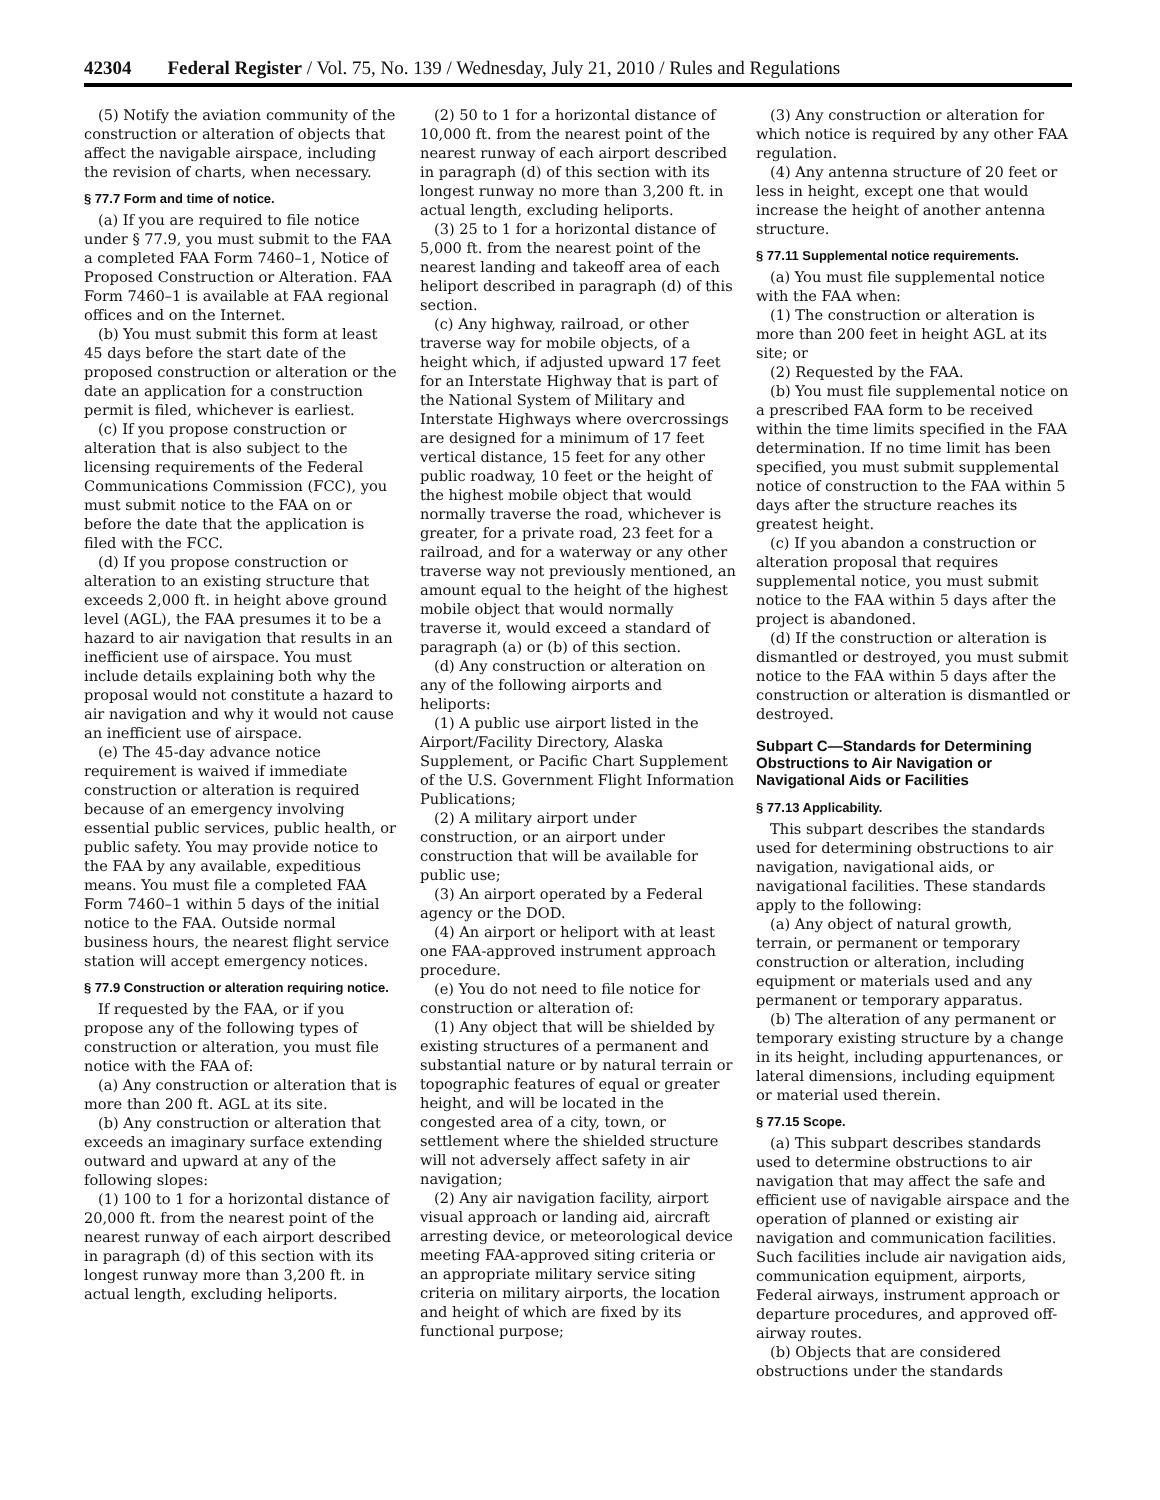42304 Federal Register / Vol. 75, No. 139 / Wednesday, July 21, 2010 / Rules and Regulations
(5) Notify the aviation community of the construction or alteration of objects that affect the navigable airspace, including the revision of charts, when necessary.
§ 77.7 Form and time of notice.
(a) If you are required to file notice under § 77.9, you must submit to the FAA a completed FAA Form 7460–1, Notice of Proposed Construction or Alteration. FAA Form 7460–1 is available at FAA regional offices and on the Internet.
(b) You must submit this form at least 45 days before the start date of the proposed construction or alteration or the date an application for a construction permit is filed, whichever is earliest.
(c) If you propose construction or alteration that is also subject to the licensing requirements of the Federal Communications Commission (FCC), you must submit notice to the FAA on or before the date that the application is filed with the FCC.
(d) If you propose construction or alteration to an existing structure that exceeds 2,000 ft. in height above ground level (AGL), the FAA presumes it to be a hazard to air navigation that results in an inefficient use of airspace. You must include details explaining both why the proposal would not constitute a hazard to air navigation and why it would not cause an inefficient use of airspace.
(e) The 45-day advance notice requirement is waived if immediate construction or alteration is required because of an emergency involving essential public services, public health, or public safety. You may provide notice to the FAA by any available, expeditious means. You must file a completed FAA Form 7460–1 within 5 days of the initial notice to the FAA. Outside normal business hours, the nearest flight service station will accept emergency notices.
§ 77.9 Construction or alteration requiring notice.
If requested by the FAA, or if you propose any of the following types of construction or alteration, you must file notice with the FAA of:
(a) Any construction or alteration that is more than 200 ft. AGL at its site.
(b) Any construction or alteration that exceeds an imaginary surface extending outward and upward at any of the following slopes:
(1) 100 to 1 for a horizontal distance of 20,000 ft. from the nearest point of the nearest runway of each airport described in paragraph (d) of this section with its longest runway more than 3,200 ft. in actual length, excluding heliports.
(2) 50 to 1 for a horizontal distance of 10,000 ft. from the nearest point of the nearest runway of each airport described in paragraph (d) of this section with its longest runway no more than 3,200 ft. in actual length, excluding heliports.
(3) 25 to 1 for a horizontal distance of 5,000 ft. from the nearest point of the nearest landing and takeoff area of each heliport described in paragraph (d) of this section.
(c) Any highway, railroad, or other traverse way for mobile objects, of a height which, if adjusted upward 17 feet for an Interstate Highway that is part of the National System of Military and Interstate Highways where overcrossings are designed for a minimum of 17 feet vertical distance, 15 feet for any other public roadway, 10 feet or the height of the highest mobile object that would normally traverse the road, whichever is greater, for a private road, 23 feet for a railroad, and for a waterway or any other traverse way not previously mentioned, an amount equal to the height of the highest mobile object that would normally traverse it, would exceed a standard of paragraph (a) or (b) of this section.
(d) Any construction or alteration on any of the following airports and heliports:
(1) A public use airport listed in the Airport/Facility Directory, Alaska Supplement, or Pacific Chart Supplement of the U.S. Government Flight Information Publications;
(2) A military airport under construction, or an airport under construction that will be available for public use;
(3) An airport operated by a Federal agency or the DOD.
(4) An airport or heliport with at least one FAA-approved instrument approach procedure.
(e) You do not need to file notice for construction or alteration of:
(1) Any object that will be shielded by existing structures of a permanent and substantial nature or by natural terrain or topographic features of equal or greater height, and will be located in the congested area of a city, town, or settlement where the shielded structure will not adversely affect safety in air navigation;
(2) Any air navigation facility, airport visual approach or landing aid, aircraft arresting device, or meteorological device meeting FAA-approved siting criteria or an appropriate military service siting criteria on military airports, the location and height of which are fixed by its functional purpose;
(3) Any construction or alteration for which notice is required by any other FAA regulation.
(4) Any antenna structure of 20 feet or less in height, except one that would increase the height of another antenna structure.
§ 77.11 Supplemental notice requirements.
(a) You must file supplemental notice with the FAA when:
(1) The construction or alteration is more than 200 feet in height AGL at its site; or
(2) Requested by the FAA.
(b) You must file supplemental notice on a prescribed FAA form to be received within the time limits specified in the FAA determination. If no time limit has been specified, you must submit supplemental notice of construction to the FAA within 5 days after the structure reaches its greatest height.
(c) If you abandon a construction or alteration proposal that requires supplemental notice, you must submit notice to the FAA within 5 days after the project is abandoned.
(d) If the construction or alteration is dismantled or destroyed, you must submit notice to the FAA within 5 days after the construction or alteration is dismantled or destroyed.
Subpart C—Standards for Determining Obstructions to Air Navigation or Navigational Aids or Facilities
§ 77.13 Applicability.
This subpart describes the standards used for determining obstructions to air navigation, navigational aids, or navigational facilities. These standards apply to the following:
(a) Any object of natural growth, terrain, or permanent or temporary construction or alteration, including equipment or materials used and any permanent or temporary apparatus.
(b) The alteration of any permanent or temporary existing structure by a change in its height, including appurtenances, or lateral dimensions, including equipment or material used therein.
§ 77.15 Scope.
(a) This subpart describes standards used to determine obstructions to air navigation that may affect the safe and efficient use of navigable airspace and the operation of planned or existing air navigation and communication facilities. Such facilities include air navigation aids, communication equipment, airports, Federal airways, instrument approach or departure procedures, and approved off-airway routes.
(b) Objects that are considered obstructions under the standards